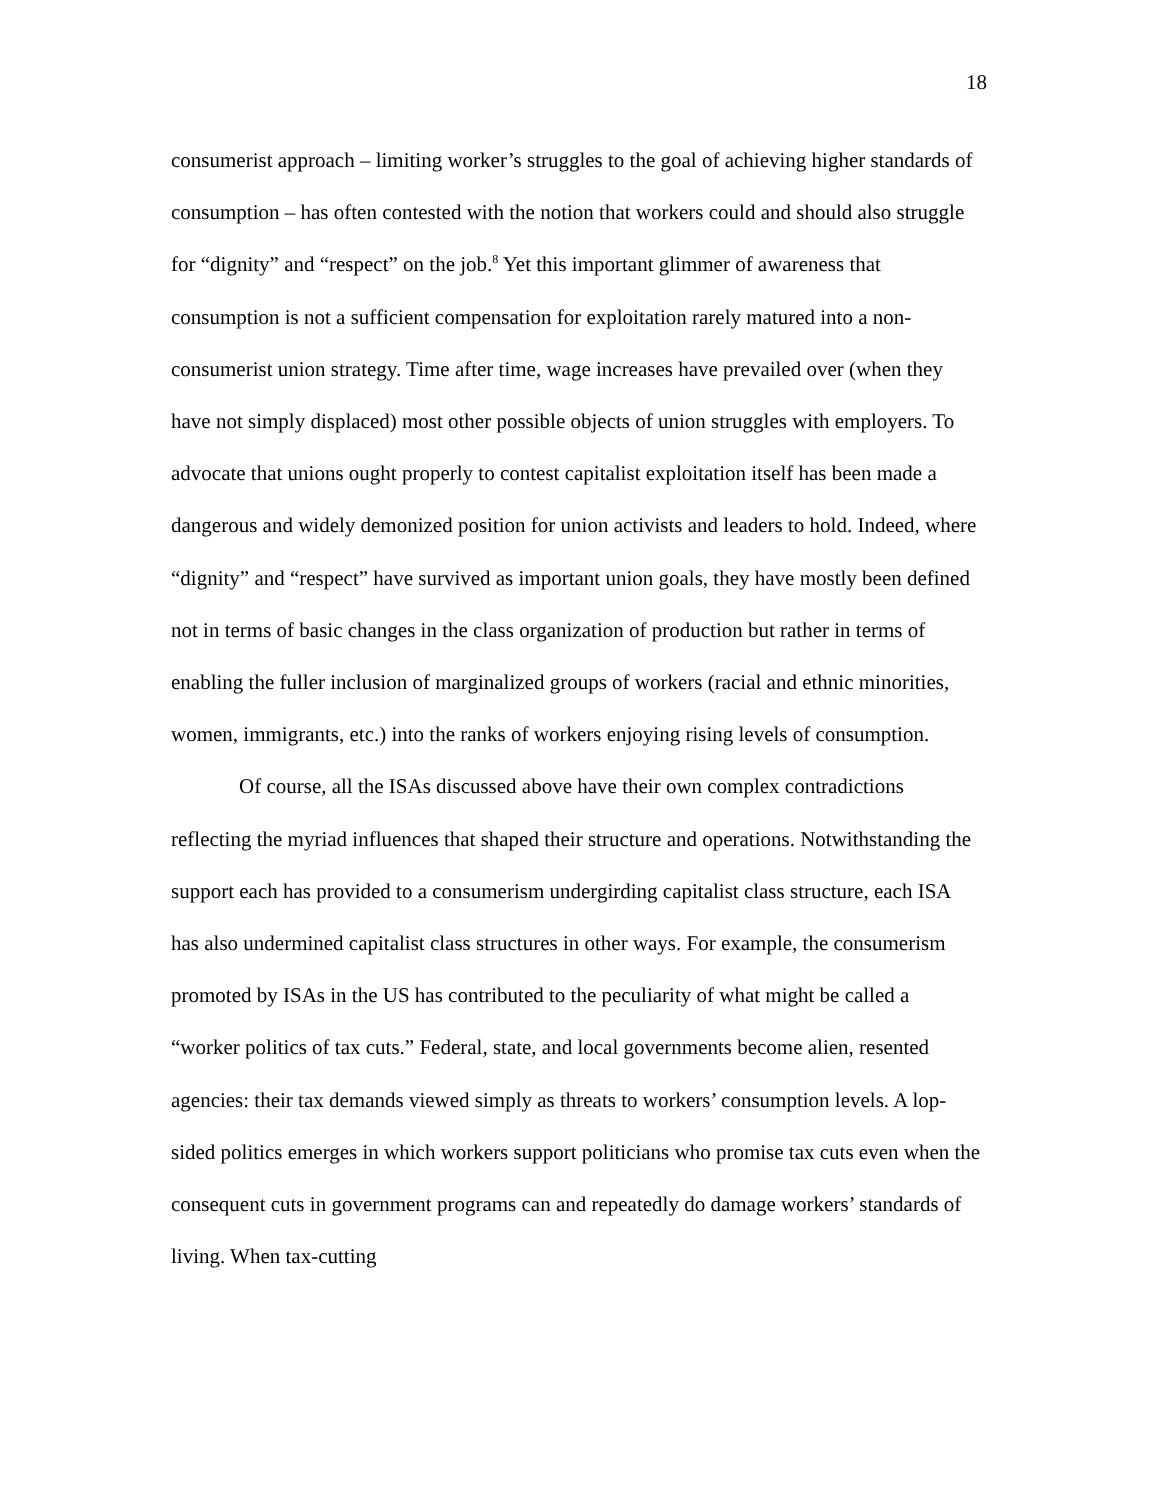18
consumerist approach – limiting worker’s struggles to the goal of achieving higher standards of consumption – has often contested with the notion that workers could and should also struggle for “dignity” and “respect” on the job.<sup>8</sup> Yet this important glimmer of awareness that consumption is not a sufficient compensation for exploitation rarely matured into a non-consumerist union strategy. Time after time, wage increases have prevailed over (when they have not simply displaced) most other possible objects of union struggles with employers. To advocate that unions ought properly to contest capitalist exploitation itself has been made a dangerous and widely demonized position for union activists and leaders to hold. Indeed, where “dignity” and “respect” have survived as important union goals, they have mostly been defined not in terms of basic changes in the class organization of production but rather in terms of enabling the fuller inclusion of marginalized groups of workers (racial and ethnic minorities, women, immigrants, etc.) into the ranks of workers enjoying rising levels of consumption.
Of course, all the ISAs discussed above have their own complex contradictions reflecting the myriad influences that shaped their structure and operations. Notwithstanding the support each has provided to a consumerism undergirding capitalist class structure, each ISA has also undermined capitalist class structures in other ways. For example, the consumerism promoted by ISAs in the US has contributed to the peculiarity of what might be called a “worker politics of tax cuts.” Federal, state, and local governments become alien, resented agencies: their tax demands viewed simply as threats to workers’ consumption levels. A lop-sided politics emerges in which workers support politicians who promise tax cuts even when the consequent cuts in government programs can and repeatedly do damage workers’ standards of living. When tax-cutting